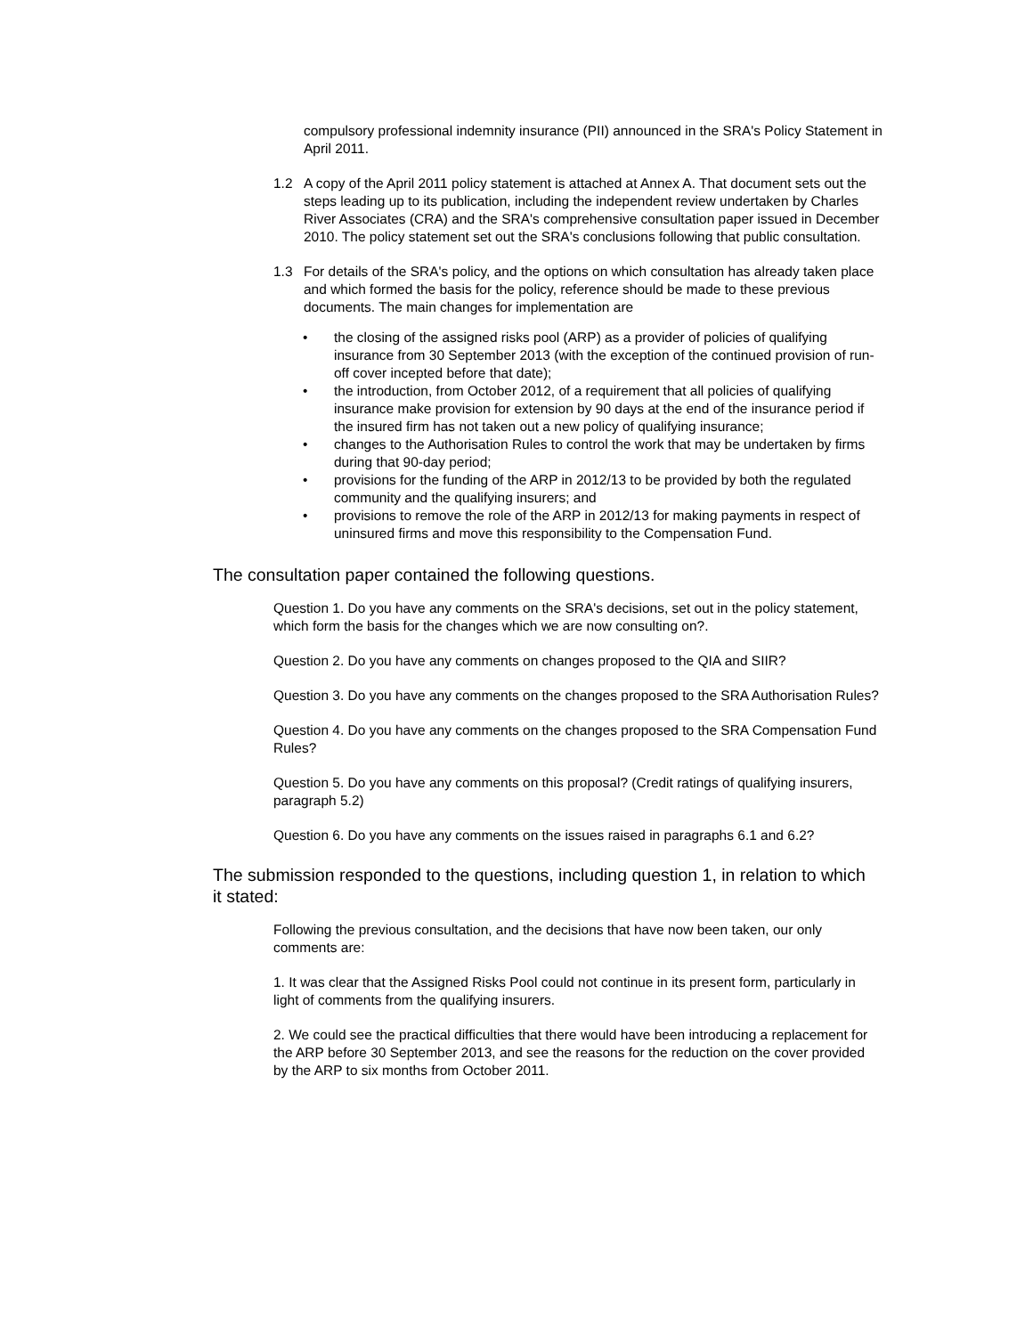compulsory professional indemnity insurance (PII) announced in the SRA's Policy Statement in April 2011.
1.2 A copy of the April 2011 policy statement is attached at Annex A. That document sets out the steps leading up to its publication, including the independent review undertaken by Charles River Associates (CRA) and the SRA's comprehensive consultation paper issued in December 2010. The policy statement set out the SRA's conclusions following that public consultation.
1.3 For details of the SRA's policy, and the options on which consultation has already taken place and which formed the basis for the policy, reference should be made to these previous documents. The main changes for implementation are
• the closing of the assigned risks pool (ARP) as a provider of policies of qualifying insurance from 30 September 2013 (with the exception of the continued provision of run-off cover incepted before that date);
• the introduction, from October 2012, of a requirement that all policies of qualifying insurance make provision for extension by 90 days at the end of the insurance period if the insured firm has not taken out a new policy of qualifying insurance;
• changes to the Authorisation Rules to control the work that may be undertaken by firms during that 90-day period;
• provisions for the funding of the ARP in 2012/13 to be provided by both the regulated community and the qualifying insurers; and
• provisions to remove the role of the ARP in 2012/13 for making payments in respect of uninsured firms and move this responsibility to the Compensation Fund.
The consultation paper contained the following questions.
Question 1. Do you have any comments on the SRA's decisions, set out in the policy statement, which form the basis for the changes which we are now consulting on?.
Question 2. Do you have any comments on changes proposed to the QIA and SIIR?
Question 3. Do you have any comments on the changes proposed to the SRA Authorisation Rules?
Question 4. Do you have any comments on the changes proposed to the SRA Compensation Fund Rules?
Question 5. Do you have any comments on this proposal? (Credit ratings of qualifying insurers, paragraph 5.2)
Question 6. Do you have any comments on the issues raised in paragraphs 6.1 and 6.2?
The submission responded to the questions, including question 1, in relation to which it stated:
Following the previous consultation, and the decisions that have now been taken, our only comments are:
1. It was clear that the Assigned Risks Pool could not continue in its present form, particularly in light of comments from the qualifying insurers.
2. We could see the practical difficulties that there would have been introducing a replacement for the ARP before 30 September 2013, and see the reasons for the reduction on the cover provided by the ARP to six months from October 2011.